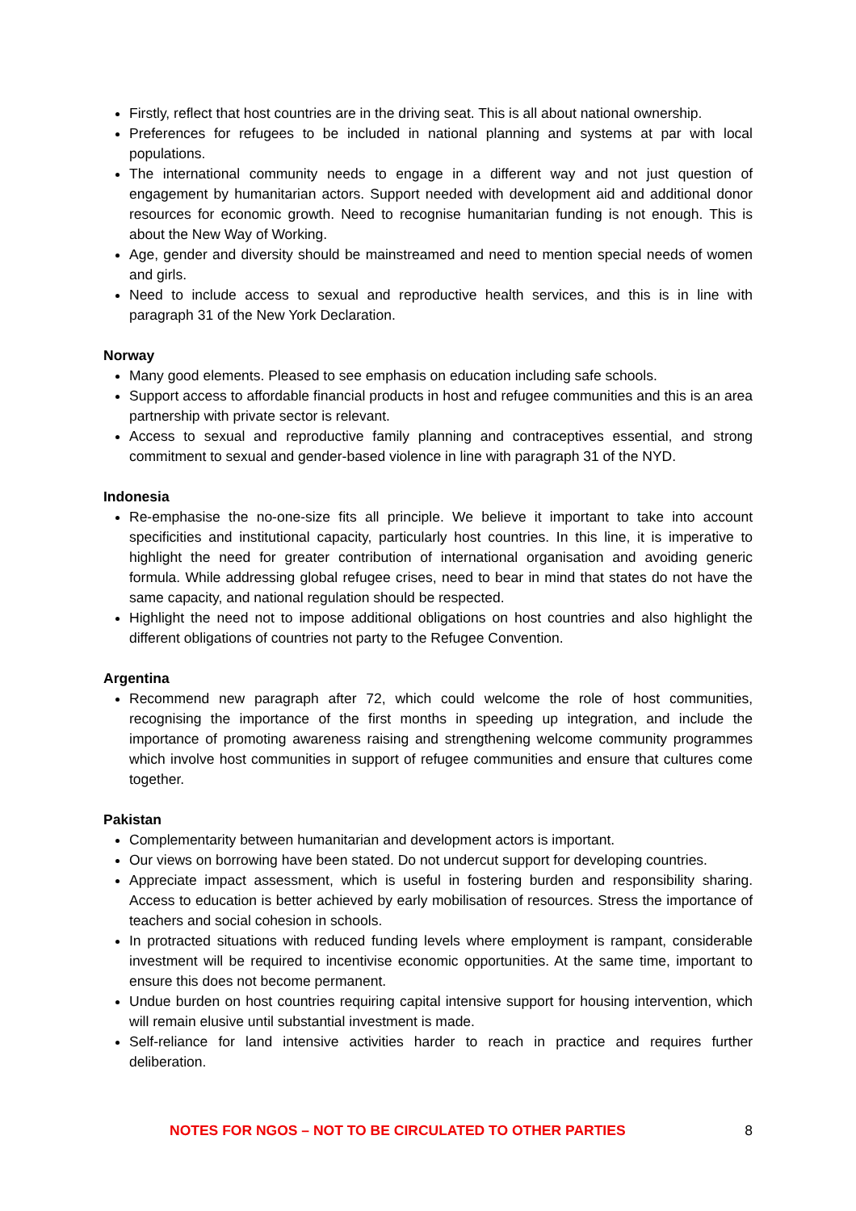Firstly, reflect that host countries are in the driving seat. This is all about national ownership.
Preferences for refugees to be included in national planning and systems at par with local populations.
The international community needs to engage in a different way and not just question of engagement by humanitarian actors. Support needed with development aid and additional donor resources for economic growth. Need to recognise humanitarian funding is not enough. This is about the New Way of Working.
Age, gender and diversity should be mainstreamed and need to mention special needs of women and girls.
Need to include access to sexual and reproductive health services, and this is in line with paragraph 31 of the New York Declaration.
Norway
Many good elements. Pleased to see emphasis on education including safe schools.
Support access to affordable financial products in host and refugee communities and this is an area partnership with private sector is relevant.
Access to sexual and reproductive family planning and contraceptives essential, and strong commitment to sexual and gender-based violence in line with paragraph 31 of the NYD.
Indonesia
Re-emphasise the no-one-size fits all principle. We believe it important to take into account specificities and institutional capacity, particularly host countries. In this line, it is imperative to highlight the need for greater contribution of international organisation and avoiding generic formula. While addressing global refugee crises, need to bear in mind that states do not have the same capacity, and national regulation should be respected.
Highlight the need not to impose additional obligations on host countries and also highlight the different obligations of countries not party to the Refugee Convention.
Argentina
Recommend new paragraph after 72, which could welcome the role of host communities, recognising the importance of the first months in speeding up integration, and include the importance of promoting awareness raising and strengthening welcome community programmes which involve host communities in support of refugee communities and ensure that cultures come together.
Pakistan
Complementarity between humanitarian and development actors is important.
Our views on borrowing have been stated. Do not undercut support for developing countries.
Appreciate impact assessment, which is useful in fostering burden and responsibility sharing. Access to education is better achieved by early mobilisation of resources. Stress the importance of teachers and social cohesion in schools.
In protracted situations with reduced funding levels where employment is rampant, considerable investment will be required to incentivise economic opportunities. At the same time, important to ensure this does not become permanent.
Undue burden on host countries requiring capital intensive support for housing intervention, which will remain elusive until substantial investment is made.
Self-reliance for land intensive activities harder to reach in practice and requires further deliberation.
NOTES FOR NGOS – NOT TO BE CIRCULATED TO OTHER PARTIES 8